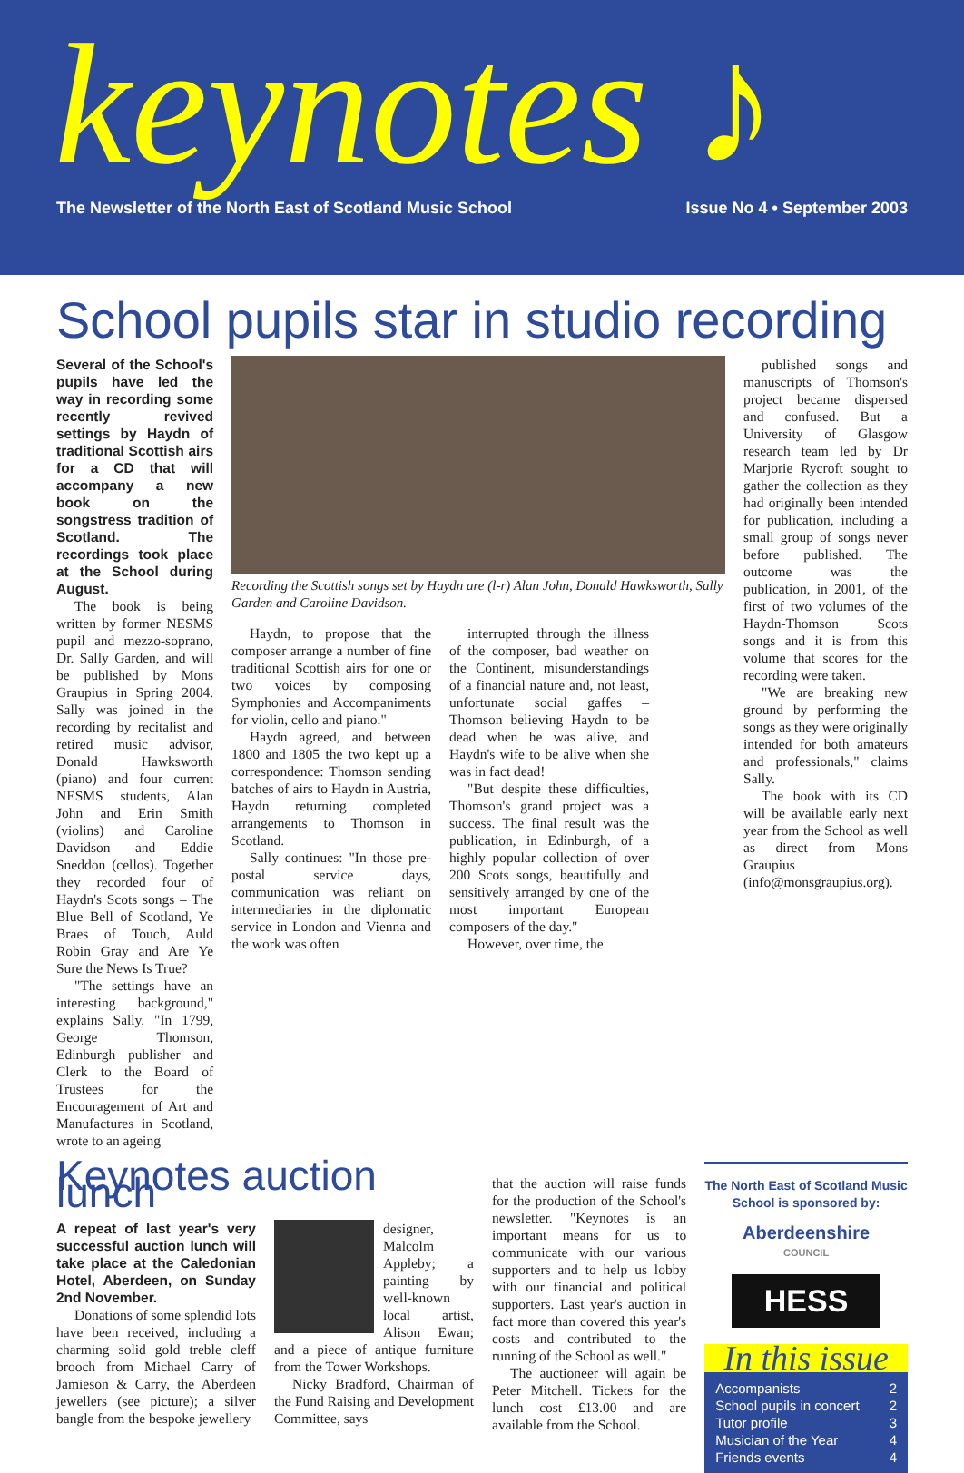keynotes ♪
The Newsletter of the North East of Scotland Music School Issue No 4 • September 2003
School pupils star in studio recording
Several of the School's pupils have led the way in recording some recently revived settings by Haydn of traditional Scottish airs for a CD that will accompany a new book on the songstress tradition of Scotland. The recordings took place at the School during August.
The book is being written by former NESMS pupil and mezzo-soprano, Dr. Sally Garden, and will be published by Mons Graupius in Spring 2004. Sally was joined in the recording by recitalist and retired music advisor, Donald Hawksworth (piano) and four current NESMS students, Alan John and Erin Smith (violins) and Caroline Davidson and Eddie Sneddon (cellos). Together they recorded four of Haydn's Scots songs – The Blue Bell of Scotland, Ye Braes of Touch, Auld Robin Gray and Are Ye Sure the News Is True?
"The settings have an interesting background," explains Sally. "In 1799, George Thomson, Edinburgh publisher and Clerk to the Board of Trustees for the Encouragement of Art and Manufactures in Scotland, wrote to an ageing
Recording the Scottish songs set by Haydn are (l-r) Alan John, Donald Hawksworth, Sally Garden and Caroline Davidson.
Haydn, to propose that the composer arrange a number of fine traditional Scottish airs for one or two voices by composing Symphonies and Accompaniments for violin, cello and piano."
Haydn agreed, and between 1800 and 1805 the two kept up a correspondence: Thomson sending batches of airs to Haydn in Austria, Haydn returning completed arrangements to Thomson in Scotland.
Sally continues: "In those pre-postal service days, communication was reliant on intermediaries in the diplomatic service in London and Vienna and the work was often
interrupted through the illness of the composer, bad weather on the Continent, misunderstandings of a financial nature and, not least, unfortunate social gaffes – Thomson believing Haydn to be dead when he was alive, and Haydn's wife to be alive when she was in fact dead!
"But despite these difficulties, Thomson's grand project was a success. The final result was the publication, in Edinburgh, of a highly popular collection of over 200 Scots songs, beautifully and sensitively arranged by one of the most important European composers of the day."
However, over time, the
published songs and manuscripts of Thomson's project became dispersed and confused. But a University of Glasgow research team led by Dr Marjorie Rycroft sought to gather the collection as they had originally been intended for publication, including a small group of songs never before published. The outcome was the publication, in 2001, of the first of two volumes of the Haydn-Thomson Scots songs and it is from this volume that scores for the recording were taken.
"We are breaking new ground by performing the songs as they were originally intended for both amateurs and professionals," claims Sally.
The book with its CD will be available early next year from the School as well as direct from Mons Graupius (info@monsgraupius.org).
Keynotes auction lunch
A repeat of last year's very successful auction lunch will take place at the Caledonian Hotel, Aberdeen, on Sunday 2nd November.
Donations of some splendid lots have been received, including a charming solid gold treble cleff brooch from Michael Carry of Jamieson & Carry, the Aberdeen jewellers (see picture); a silver bangle from the bespoke jewellery
designer, Malcolm Appleby; a painting by well-known local artist, Alison Ewan; and a piece of antique furniture from the Tower Workshops.
Nicky Bradford, Chairman of the Fund Raising and Development Committee, says
that the auction will raise funds for the production of the School's newsletter. "Keynotes is an important means for us to communicate with our various supporters and to help us lobby with our financial and political supporters. Last year's auction in fact more than covered this year's costs and contributed to the running of the School as well."
The auctioneer will again be Peter Mitchell. Tickets for the lunch cost £13.00 and are available from the School.
The North East of Scotland Music School is sponsored by:
Aberdeenshire
COUNCIL
HESS
In this issue
| Accompanists | 2 |
| School pupils in concert | 2 |
| Tutor profile | 3 |
| Musician of the Year | 4 |
| Friends events | 4 |